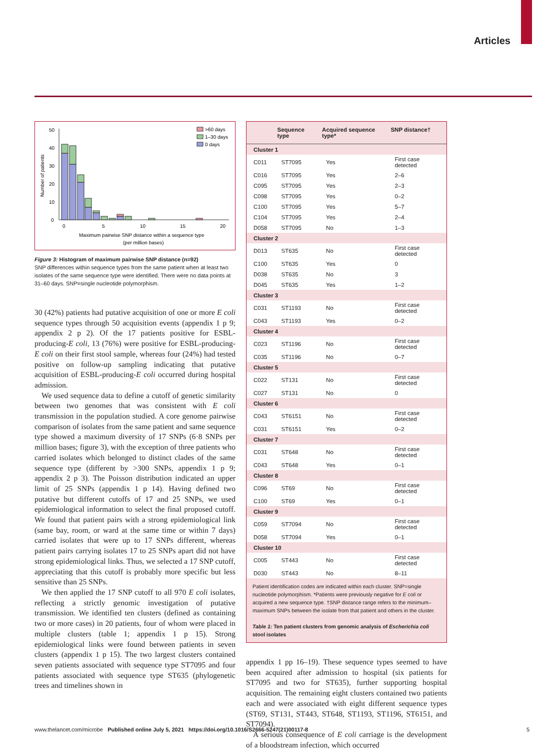Articles
50
40
30
20
10
0
0
5
10
15
20
Maximum pairwise SNP distance within a sequence type
(per million bases)
Number of patients
>60 days
1–30 days
0 days
Figure 3: Histogram of maximum pairwise SNP distance (n=92)
SNP differences within sequence types from the same patient when at least two isolates of the same sequence type were identified. There were no data points at 31–60 days. SNP=single nucleotide polymorphism.
30 (42%) patients had putative acquisition of one or more E coli sequence types through 50 acquisition events (appendix 1 p 9; appendix 2 p 2). Of the 17 patients positive for ESBL-producing-E coli, 13 (76%) were positive for ESBL-producing-E coli on their first stool sample, whereas four (24%) had tested positive on follow-up sampling indicating that putative acquisition of ESBL-producing-E coli occurred during hospital admission.
We used sequence data to define a cutoff of genetic similarity between two genomes that was consistent with E coli transmission in the population studied. A core genome pairwise comparison of isolates from the same patient and same sequence type showed a maximum diversity of 17 SNPs (6·8 SNPs per million bases; figure 3), with the exception of three patients who carried isolates which belonged to distinct clades of the same sequence type (different by >300 SNPs, appendix 1 p 9; appendix 2 p 3). The Poisson distribution indicated an upper limit of 25 SNPs (appendix 1 p 14). Having defined two putative but different cutoffs of 17 and 25 SNPs, we used epidemiological information to select the final proposed cutoff. We found that patient pairs with a strong epidemiological link (same bay, room, or ward at the same time or within 7 days) carried isolates that were up to 17 SNPs different, whereas patient pairs carrying isolates 17 to 25 SNPs apart did not have strong epidemiological links. Thus, we selected a 17 SNP cutoff, appreciating that this cutoff is probably more specific but less sensitive than 25 SNPs.
We then applied the 17 SNP cutoff to all 970 E coli isolates, reflecting a strictly genomic investigation of putative transmission. We identified ten clusters (defined as containing two or more cases) in 20 patients, four of whom were placed in multiple clusters (table 1; appendix 1 p 15). Strong epidemiological links were found between patients in seven clusters (appendix 1 p 15). The two largest clusters contained seven patients associated with sequence type ST7095 and four patients associated with sequence type ST635 (phylogenetic trees and timelines shown in
| | Sequence type | Acquired sequence type* | SNP distance† |
| --- | --- | --- | --- |
| Cluster 1 | | | |
| C011 | ST7095 | Yes | First case detected |
| C016 | ST7095 | Yes | 2–6 |
| C095 | ST7095 | Yes | 2–3 |
| C098 | ST7095 | Yes | 0–2 |
| C100 | ST7095 | Yes | 5–7 |
| C104 | ST7095 | Yes | 2–4 |
| D058 | ST7095 | No | 1–3 |
| Cluster 2 | | | |
| D013 | ST635 | No | First case detected |
| C100 | ST635 | Yes | 0 |
| D038 | ST635 | No | 3 |
| D045 | ST635 | Yes | 1–2 |
| Cluster 3 | | | |
| C031 | ST1193 | No | First case detected |
| C043 | ST1193 | Yes | 0–2 |
| Cluster 4 | | | |
| C023 | ST1196 | No | First case detected |
| C035 | ST1196 | No | 0–7 |
| Cluster 5 | | | |
| C022 | ST131 | No | First case detected |
| C027 | ST131 | No | 0 |
| Cluster 6 | | | |
| C043 | ST6151 | No | First case detected |
| C031 | ST6151 | Yes | 0–2 |
| Cluster 7 | | | |
| C031 | ST648 | No | First case detected |
| C043 | ST648 | Yes | 0–1 |
| Cluster 8 | | | |
| C096 | ST69 | No | First case detected |
| C100 | ST69 | Yes | 0–1 |
| Cluster 9 | | | |
| C059 | ST7094 | No | First case detected |
| D058 | ST7094 | Yes | 0–1 |
| Cluster 10 | | | |
| C005 | ST443 | No | First case detected |
| D030 | ST443 | No | 8–11 |
Patient identification codes are indicated within each cluster. SNP=single nucleotide polymorphism. *Patients were previously negative for E coli or acquired a new sequence type. †SNP distance range refers to the minimum–maximum SNPs between the isolate from that patient and others in the cluster.
Table 1: Ten patient clusters from genomic analysis of Escherichia coli stool isolates
appendix 1 pp 16–19). These sequence types seemed to have been acquired after admission to hospital (six patients for ST7095 and two for ST635), further supporting hospital acquisition. The remaining eight clusters contained two patients each and were associated with eight different sequence types (ST69, ST131, ST443, ST648, ST1193, ST1196, ST6151, and ST7094).
A serious consequence of E coli carriage is the development of a bloodstream infection, which occurred
www.thelancet.com/microbe Published online July 5, 2021 https://doi.org/10.1016/S2666-5247(21)00117-8 5